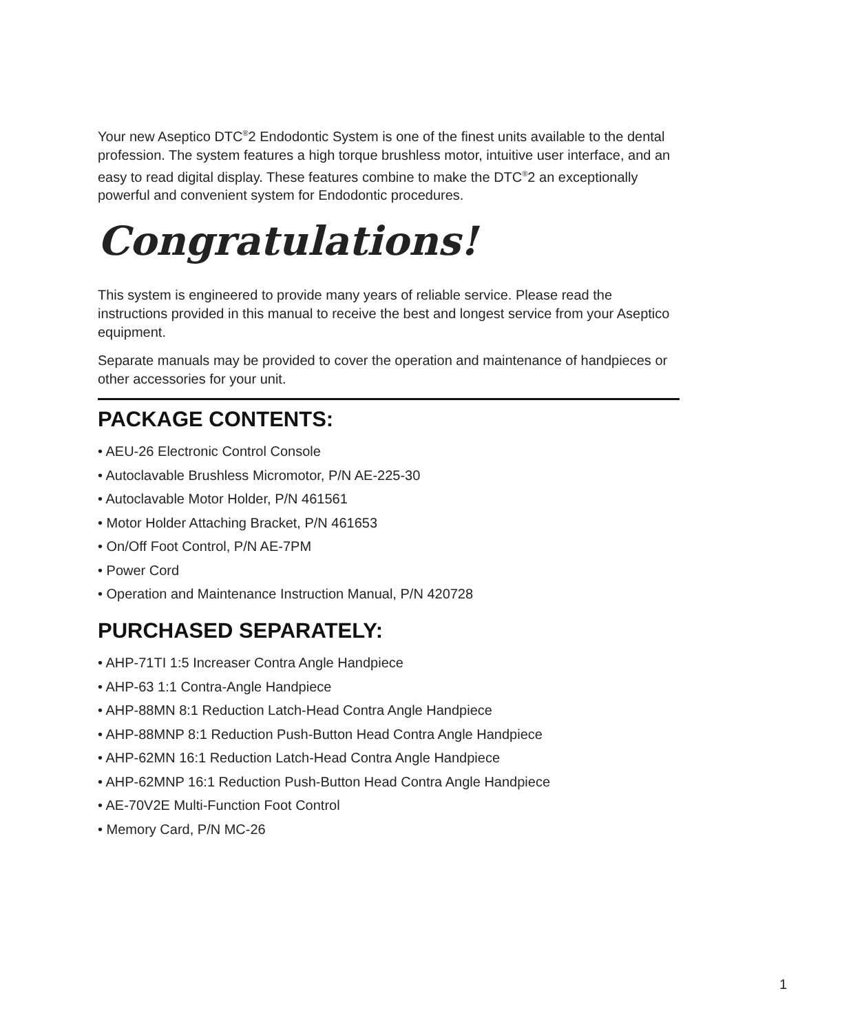Your new Aseptico DTC<sup>®</sup>2 Endodontic System is one of the finest units available to the dental profession. The system features a high torque brushless motor, intuitive user interface, and an easy to read digital display. These features combine to make the DTC<sup>®</sup>2 an exceptionally powerful and convenient system for Endodontic procedures.
Congratulations!
This system is engineered to provide many years of reliable service. Please read the instructions provided in this manual to receive the best and longest service from your Aseptico equipment.
Separate manuals may be provided to cover the operation and maintenance of handpieces or other accessories for your unit.
PACKAGE CONTENTS:
• AEU-26 Electronic Control Console
• Autoclavable Brushless Micromotor, P/N AE-225-30
• Autoclavable Motor Holder, P/N 461561
• Motor Holder Attaching Bracket, P/N 461653
• On/Off Foot Control, P/N AE-7PM
• Power Cord
• Operation and Maintenance Instruction Manual, P/N 420728
PURCHASED SEPARATELY:
• AHP-71TI 1:5 Increaser Contra Angle Handpiece
• AHP-63 1:1 Contra-Angle Handpiece
• AHP-88MN 8:1 Reduction Latch-Head Contra Angle Handpiece
• AHP-88MNP 8:1 Reduction Push-Button Head Contra Angle Handpiece
• AHP-62MN 16:1 Reduction Latch-Head Contra Angle Handpiece
• AHP-62MNP 16:1 Reduction Push-Button Head Contra Angle Handpiece
• AE-70V2E Multi-Function Foot Control
• Memory Card, P/N MC-26
1